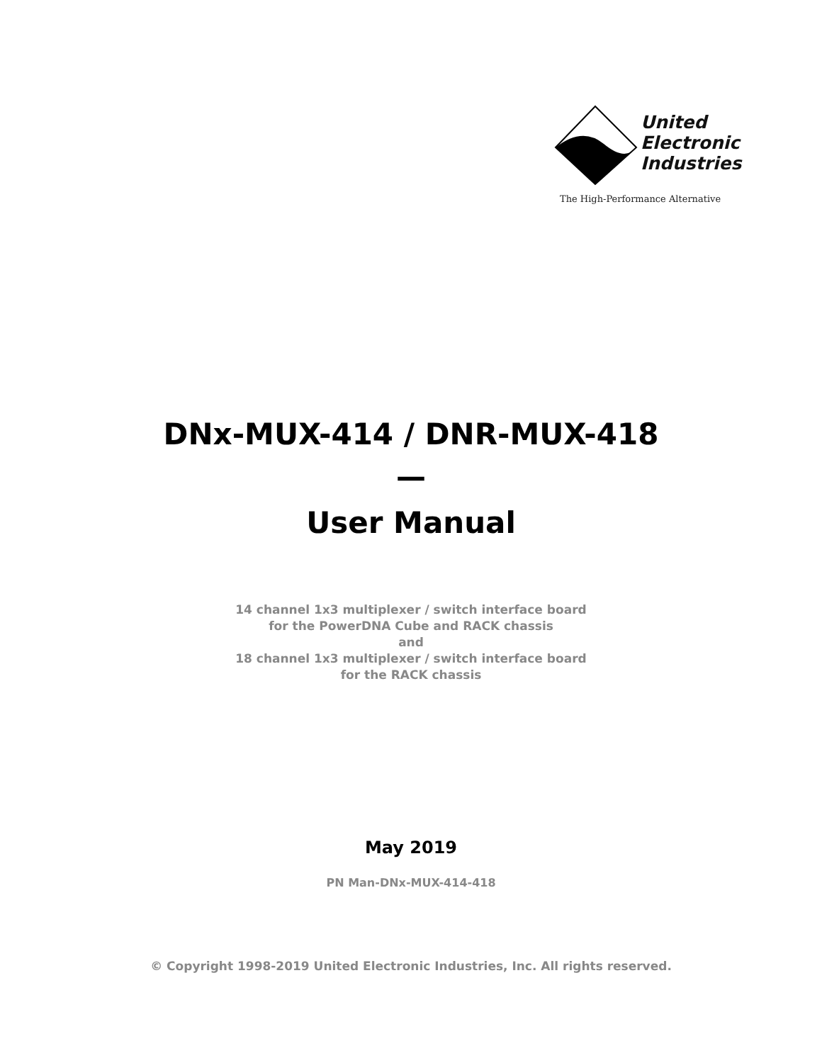United
Electronic
Industries
The High-Performance Alternative
DNx-MUX-414 / DNR-MUX-418
—
User Manual
14 channel 1x3 multiplexer / switch interface board
for the PowerDNA Cube and RACK chassis
and
18 channel 1x3 multiplexer / switch interface board
for the RACK chassis
May 2019
PN Man-DNx-MUX-414-418
© Copyright 1998-2019 United Electronic Industries, Inc. All rights reserved.